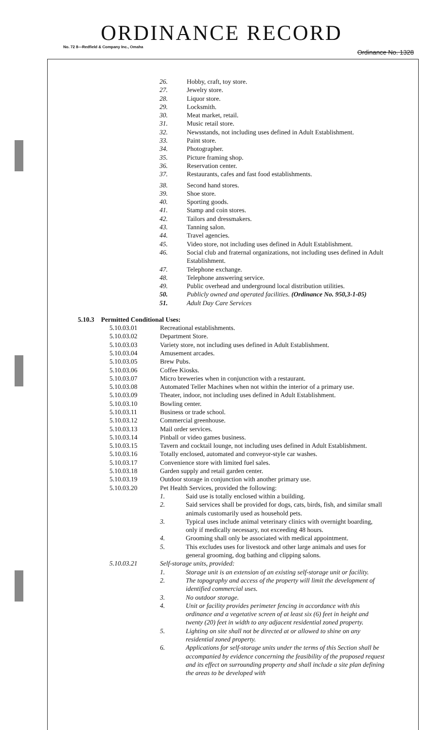ORDINANCE RECORD
No. 72 8—Redfield & Company Inc., Omaha Ordinance No. 1328
26. Hobby, craft, toy store.
27. Jewelry store.
28. Liquor store.
29. Locksmith.
30. Meat market, retail.
31. Music retail store.
32. Newsstands, not including uses defined in Adult Establishment.
33. Paint store.
34. Photographer.
35. Picture framing shop.
36. Reservation center.
37. Restaurants, cafes and fast food establishments.
38. Second hand stores.
39. Shoe store.
40. Sporting goods.
41. Stamp and coin stores.
42. Tailors and dressmakers.
43. Tanning salon.
44. Travel agencies.
45. Video store, not including uses defined in Adult Establishment.
46. Social club and fraternal organizations, not including uses defined in Adult Establishment.
47. Telephone exchange.
48. Telephone answering service.
49. Public overhead and underground local distribution utilities.
50. Publicly owned and operated facilities. (Ordinance No. 950,3-1-05)
51. Adult Day Care Services
5.10.3 Permitted Conditional Uses:
5.10.03.01 Recreational establishments.
5.10.03.02 Department Store.
5.10.03.03 Variety store, not including uses defined in Adult Establishment.
5.10.03.04 Amusement arcades.
5.10.03.05 Brew Pubs.
5.10.03.06 Coffee Kiosks.
5.10.03.07 Micro breweries when in conjunction with a restaurant.
5.10.03.08 Automated Teller Machines when not within the interior of a primary use.
5.10.03.09 Theater, indoor, not including uses defined in Adult Establishment.
5.10.03.10 Bowling center.
5.10.03.11 Business or trade school.
5.10.03.12 Commercial greenhouse.
5.10.03.13 Mail order services.
5.10.03.14 Pinball or video games business.
5.10.03.15 Tavern and cocktail lounge, not including uses defined in Adult Establishment.
5.10.03.16 Totally enclosed, automated and conveyor-style car washes.
5.10.03.17 Convenience store with limited fuel sales.
5.10.03.18 Garden supply and retail garden center.
5.10.03.19 Outdoor storage in conjunction with another primary use.
5.10.03.20 Pet Health Services, provided the following:
1. Said use is totally enclosed within a building.
2. Said services shall be provided for dogs, cats, birds, fish, and similar small animals customarily used as household pets.
3. Typical uses include animal veterinary clinics with overnight boarding, only if medically necessary, not exceeding 48 hours.
4. Grooming shall only be associated with medical appointment.
5. This excludes uses for livestock and other large animals and uses for general grooming, dog bathing and clipping salons.
5.10.03.21 Self-storage units, provided:
1. Storage unit is an extension of an existing self-storage unit or facility.
2. The topography and access of the property will limit the development of identified commercial uses.
3. No outdoor storage.
4. Unit or facility provides perimeter fencing in accordance with this ordinance and a vegetative screen of at least six (6) feet in height and twenty (20) feet in width to any adjacent residential zoned property.
5. Lighting on site shall not be directed at or allowed to shine on any residential zoned property.
6. Applications for self-storage units under the terms of this Section shall be accompanied by evidence concerning the feasibility of the proposed request and its effect on surrounding property and shall include a site plan defining the areas to be developed with